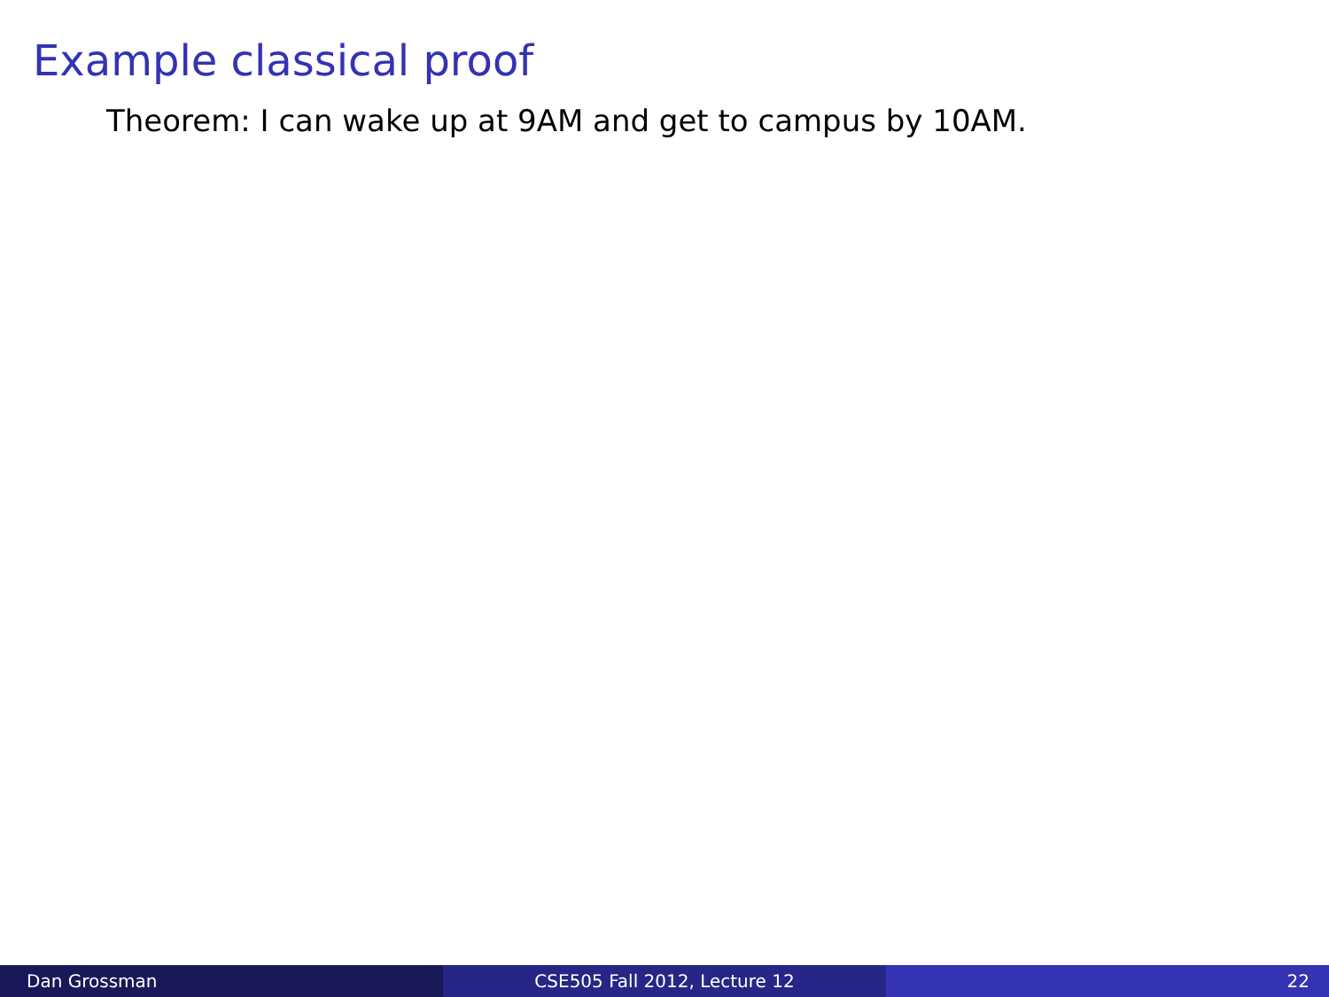Example classical proof
Theorem: I can wake up at 9AM and get to campus by 10AM.
Dan Grossman CSE505 Fall 2012, Lecture 12 22